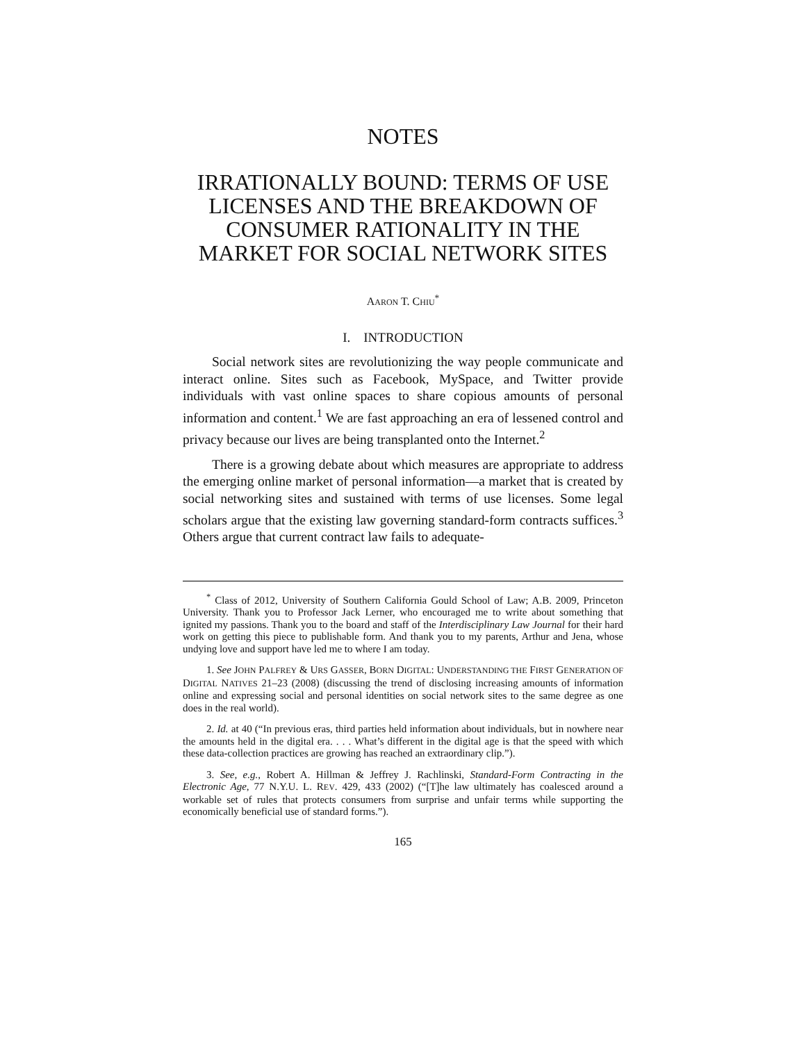NOTES
IRRATIONALLY BOUND: TERMS OF USE LICENSES AND THE BREAKDOWN OF CONSUMER RATIONALITY IN THE MARKET FOR SOCIAL NETWORK SITES
AARON T. CHIU<sup>*</sup>
I. INTRODUCTION
Social network sites are revolutionizing the way people communicate and interact online. Sites such as Facebook, MySpace, and Twitter provide individuals with vast online spaces to share copious amounts of personal information and content.<sup>1</sup> We are fast approaching an era of lessened control and privacy because our lives are being transplanted onto the Internet.<sup>2</sup>
There is a growing debate about which measures are appropriate to address the emerging online market of personal information—a market that is created by social networking sites and sustained with terms of use licenses. Some legal scholars argue that the existing law governing standard-form contracts suffices.<sup>3</sup> Others argue that current contract law fails to adequate-
<sup>*</sup> Class of 2012, University of Southern California Gould School of Law; A.B. 2009, Princeton University. Thank you to Professor Jack Lerner, who encouraged me to write about something that ignited my passions. Thank you to the board and staff of the Interdisciplinary Law Journal for their hard work on getting this piece to publishable form. And thank you to my parents, Arthur and Jena, whose undying love and support have led me to where I am today.
1. See JOHN PALFREY & URS GASSER, BORN DIGITAL: UNDERSTANDING THE FIRST GENERATION OF DIGITAL NATIVES 21–23 (2008) (discussing the trend of disclosing increasing amounts of information online and expressing social and personal identities on social network sites to the same degree as one does in the real world).
2. Id. at 40 (“In previous eras, third parties held information about individuals, but in nowhere near the amounts held in the digital era. . . . What’s different in the digital age is that the speed with which these data-collection practices are growing has reached an extraordinary clip.”).
3. See, e.g., Robert A. Hillman & Jeffrey J. Rachlinski, Standard-Form Contracting in the Electronic Age, 77 N.Y.U. L. REV. 429, 433 (2002) (“[T]he law ultimately has coalesced around a workable set of rules that protects consumers from surprise and unfair terms while supporting the economically beneficial use of standard forms.”).
165